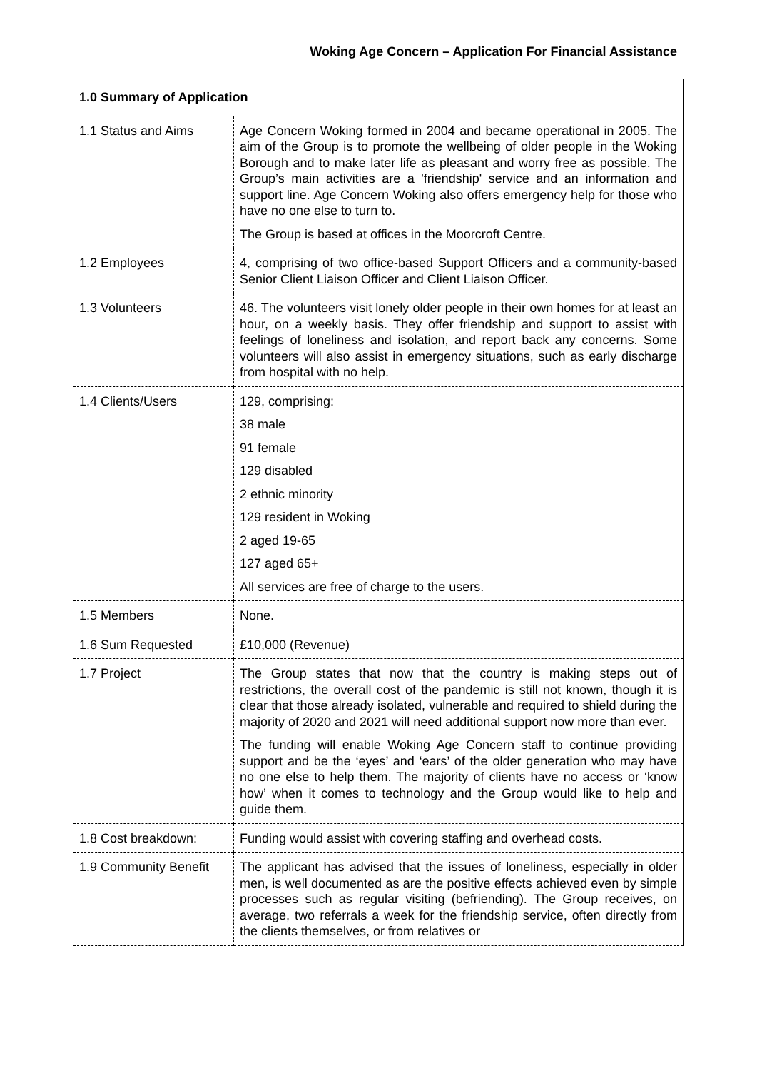Woking Age Concern – Application For Financial Assistance
| 1.0 Summary of Application | |
| 1.1 Status and Aims | Age Concern Woking formed in 2004 and became operational in 2005. The aim of the Group is to promote the wellbeing of older people in the Woking Borough and to make later life as pleasant and worry free as possible. The Group’s main activities are a 'friendship' service and an information and support line. Age Concern Woking also offers emergency help for those who have no one else to turn to. The Group is based at offices in the Moorcroft Centre. |
| 1.2 Employees | 4, comprising of two office-based Support Officers and a community-based Senior Client Liaison Officer and Client Liaison Officer. |
| 1.3 Volunteers | 46. The volunteers visit lonely older people in their own homes for at least an hour, on a weekly basis. They offer friendship and support to assist with feelings of loneliness and isolation, and report back any concerns. Some volunteers will also assist in emergency situations, such as early discharge from hospital with no help. |
| 1.4 Clients/Users | 129, comprising: 38 male 91 female 129 disabled 2 ethnic minority 129 resident in Woking 2 aged 19-65 127 aged 65+ All services are free of charge to the users. |
| 1.5 Members | None. |
| 1.6 Sum Requested | £10,000 (Revenue) |
| 1.7 Project | The Group states that now that the country is making steps out of restrictions, the overall cost of the pandemic is still not known, though it is clear that those already isolated, vulnerable and required to shield during the majority of 2020 and 2021 will need additional support now more than ever. The funding will enable Woking Age Concern staff to continue providing support and be the ‘eyes’ and ‘ears’ of the older generation who may have no one else to help them. The majority of clients have no access or ‘know how’ when it comes to technology and the Group would like to help and guide them. |
| 1.8 Cost breakdown: | Funding would assist with covering staffing and overhead costs. |
| 1.9 Community Benefit | The applicant has advised that the issues of loneliness, especially in older men, is well documented as are the positive effects achieved even by simple processes such as regular visiting (befriending). The Group receives, on average, two referrals a week for the friendship service, often directly from the clients themselves, or from relatives or |